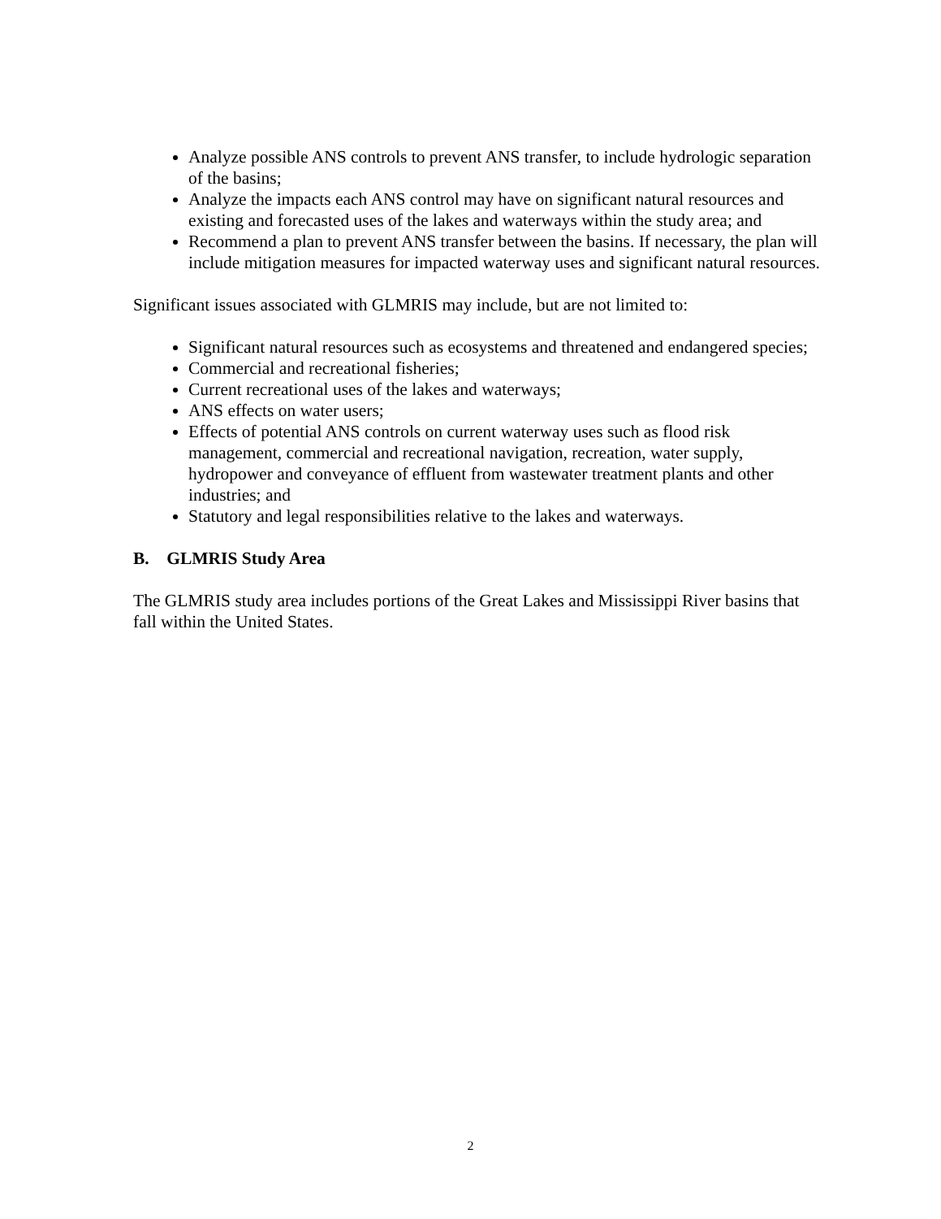Analyze possible ANS controls to prevent ANS transfer, to include hydrologic separation of the basins;
Analyze the impacts each ANS control may have on significant natural resources and existing and forecasted uses of the lakes and waterways within the study area; and
Recommend a plan to prevent ANS transfer between the basins. If necessary, the plan will include mitigation measures for impacted waterway uses and significant natural resources.
Significant issues associated with GLMRIS may include, but are not limited to:
Significant natural resources such as ecosystems and threatened and endangered species;
Commercial and recreational fisheries;
Current recreational uses of the lakes and waterways;
ANS effects on water users;
Effects of potential ANS controls on current waterway uses such as flood risk management, commercial and recreational navigation, recreation, water supply, hydropower and conveyance of effluent from wastewater treatment plants and other industries; and
Statutory and legal responsibilities relative to the lakes and waterways.
B. GLMRIS Study Area
The GLMRIS study area includes portions of the Great Lakes and Mississippi River basins that fall within the United States.
2